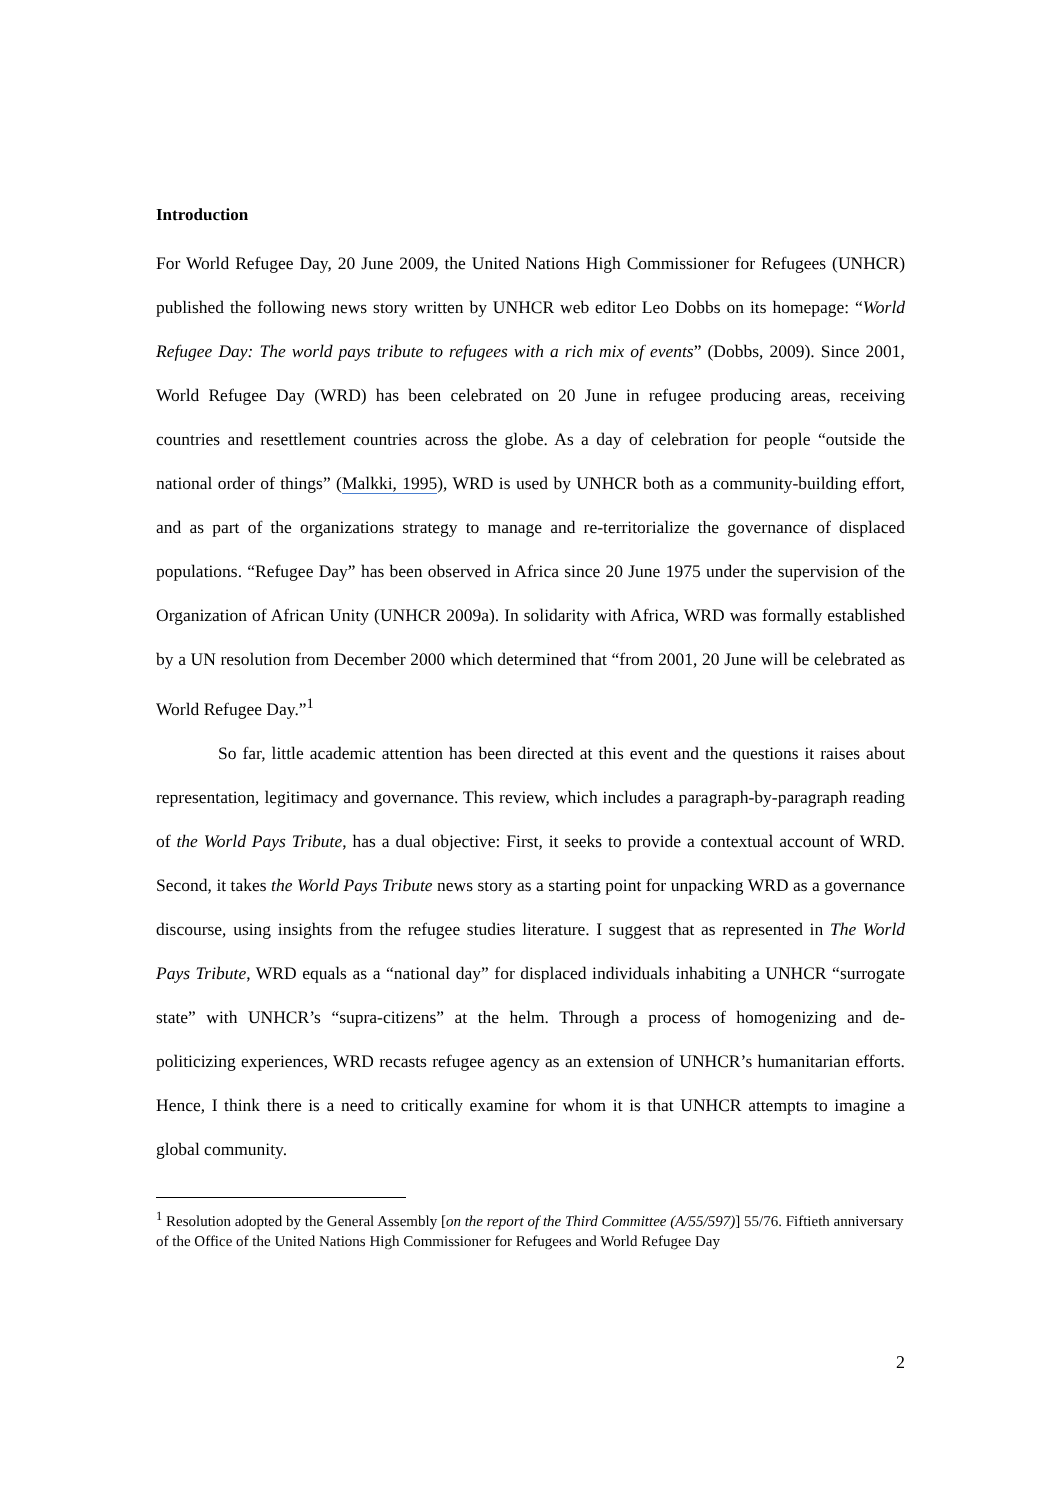Introduction
For World Refugee Day, 20 June 2009, the United Nations High Commissioner for Refugees (UNHCR) published the following news story written by UNHCR web editor Leo Dobbs on its homepage: “World Refugee Day: The world pays tribute to refugees with a rich mix of events” (Dobbs, 2009). Since 2001, World Refugee Day (WRD) has been celebrated on 20 June in refugee producing areas, receiving countries and resettlement countries across the globe. As a day of celebration for people “outside the national order of things” (Malkki, 1995), WRD is used by UNHCR both as a community-building effort, and as part of the organizations strategy to manage and re-territorialize the governance of displaced populations. “Refugee Day” has been observed in Africa since 20 June 1975 under the supervision of the Organization of African Unity (UNHCR 2009a). In solidarity with Africa, WRD was formally established by a UN resolution from December 2000 which determined that “from 2001, 20 June will be celebrated as World Refugee Day.”<sup>1</sup>
So far, little academic attention has been directed at this event and the questions it raises about representation, legitimacy and governance. This review, which includes a paragraph-by-paragraph reading of the World Pays Tribute, has a dual objective: First, it seeks to provide a contextual account of WRD. Second, it takes the World Pays Tribute news story as a starting point for unpacking WRD as a governance discourse, using insights from the refugee studies literature. I suggest that as represented in The World Pays Tribute, WRD equals as a “national day” for displaced individuals inhabiting a UNHCR “surrogate state” with UNHCR’s “supra-citizens” at the helm. Through a process of homogenizing and de-politicizing experiences, WRD recasts refugee agency as an extension of UNHCR’s humanitarian efforts. Hence, I think there is a need to critically examine for whom it is that UNHCR attempts to imagine a global community.
<sup>1</sup> Resolution adopted by the General Assembly [on the report of the Third Committee (A/55/597)] 55/76. Fiftieth anniversary of the Office of the United Nations High Commissioner for Refugees and World Refugee Day
2